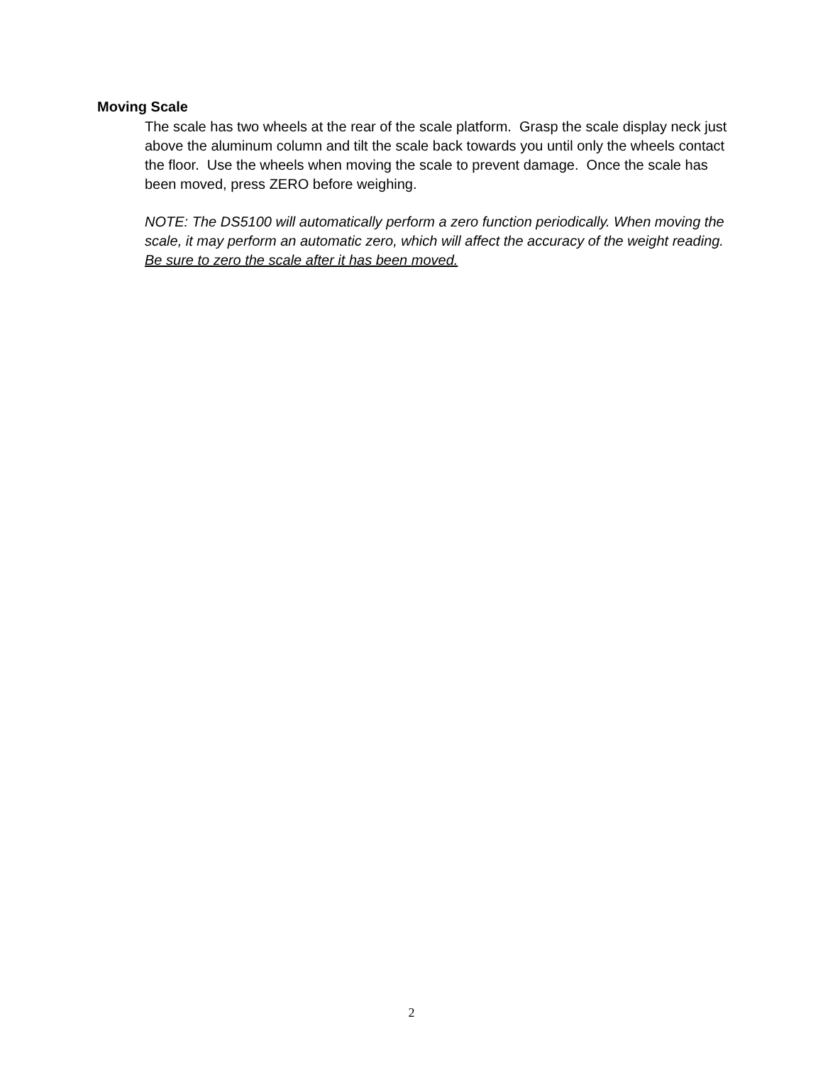Moving Scale
The scale has two wheels at the rear of the scale platform. Grasp the scale display neck just above the aluminum column and tilt the scale back towards you until only the wheels contact the floor. Use the wheels when moving the scale to prevent damage. Once the scale has been moved, press ZERO before weighing.
NOTE: The DS5100 will automatically perform a zero function periodically. When moving the scale, it may perform an automatic zero, which will affect the accuracy of the weight reading. Be sure to zero the scale after it has been moved.
2